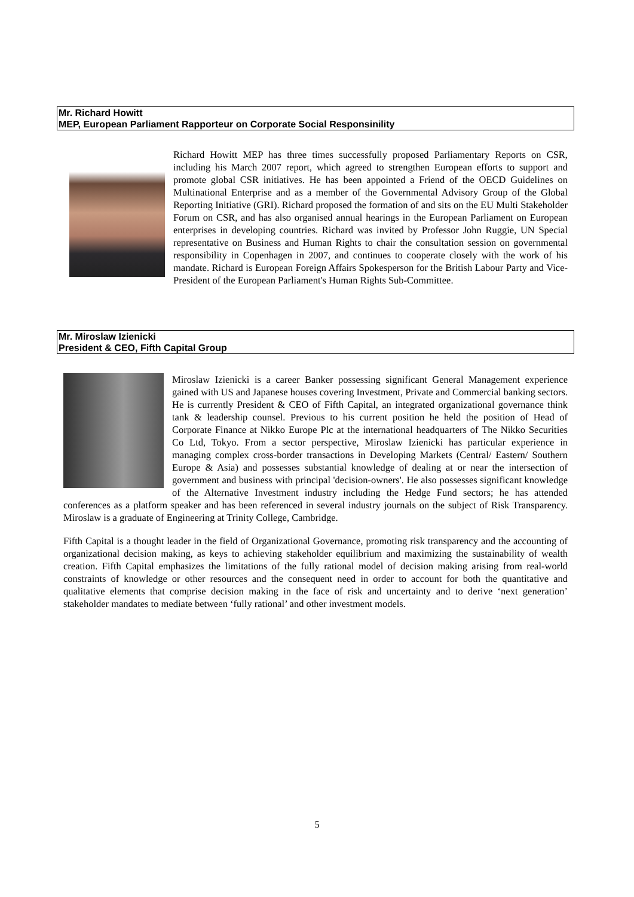Mr. Richard Howitt
MEP, European Parliament Rapporteur on Corporate Social Responsinility
Richard Howitt MEP has three times successfully proposed Parliamentary Reports on CSR, including his March 2007 report, which agreed to strengthen European efforts to support and promote global CSR initiatives. He has been appointed a Friend of the OECD Guidelines on Multinational Enterprise and as a member of the Governmental Advisory Group of the Global Reporting Initiative (GRI). Richard proposed the formation of and sits on the EU Multi Stakeholder Forum on CSR, and has also organised annual hearings in the European Parliament on European enterprises in developing countries. Richard was invited by Professor John Ruggie, UN Special representative on Business and Human Rights to chair the consultation session on governmental responsibility in Copenhagen in 2007, and continues to cooperate closely with the work of his mandate. Richard is European Foreign Affairs Spokesperson for the British Labour Party and Vice-President of the European Parliament's Human Rights Sub-Committee.
Mr. Miroslaw Izienicki
President & CEO, Fifth Capital Group
Miroslaw Izienicki is a career Banker possessing significant General Management experience gained with US and Japanese houses covering Investment, Private and Commercial banking sectors. He is currently President & CEO of Fifth Capital, an integrated organizational governance think tank & leadership counsel. Previous to his current position he held the position of Head of Corporate Finance at Nikko Europe Plc at the international headquarters of The Nikko Securities Co Ltd, Tokyo. From a sector perspective, Miroslaw Izienicki has particular experience in managing complex cross-border transactions in Developing Markets (Central/ Eastern/ Southern Europe & Asia) and possesses substantial knowledge of dealing at or near the intersection of government and business with principal 'decision-owners'. He also possesses significant knowledge of the Alternative Investment industry including the Hedge Fund sectors; he has attended conferences as a platform speaker and has been referenced in several industry journals on the subject of Risk Transparency. Miroslaw is a graduate of Engineering at Trinity College, Cambridge.
Fifth Capital is a thought leader in the field of Organizational Governance, promoting risk transparency and the accounting of organizational decision making, as keys to achieving stakeholder equilibrium and maximizing the sustainability of wealth creation. Fifth Capital emphasizes the limitations of the fully rational model of decision making arising from real-world constraints of knowledge or other resources and the consequent need in order to account for both the quantitative and qualitative elements that comprise decision making in the face of risk and uncertainty and to derive ‘next generation’ stakeholder mandates to mediate between ‘fully rational’ and other investment models.
5